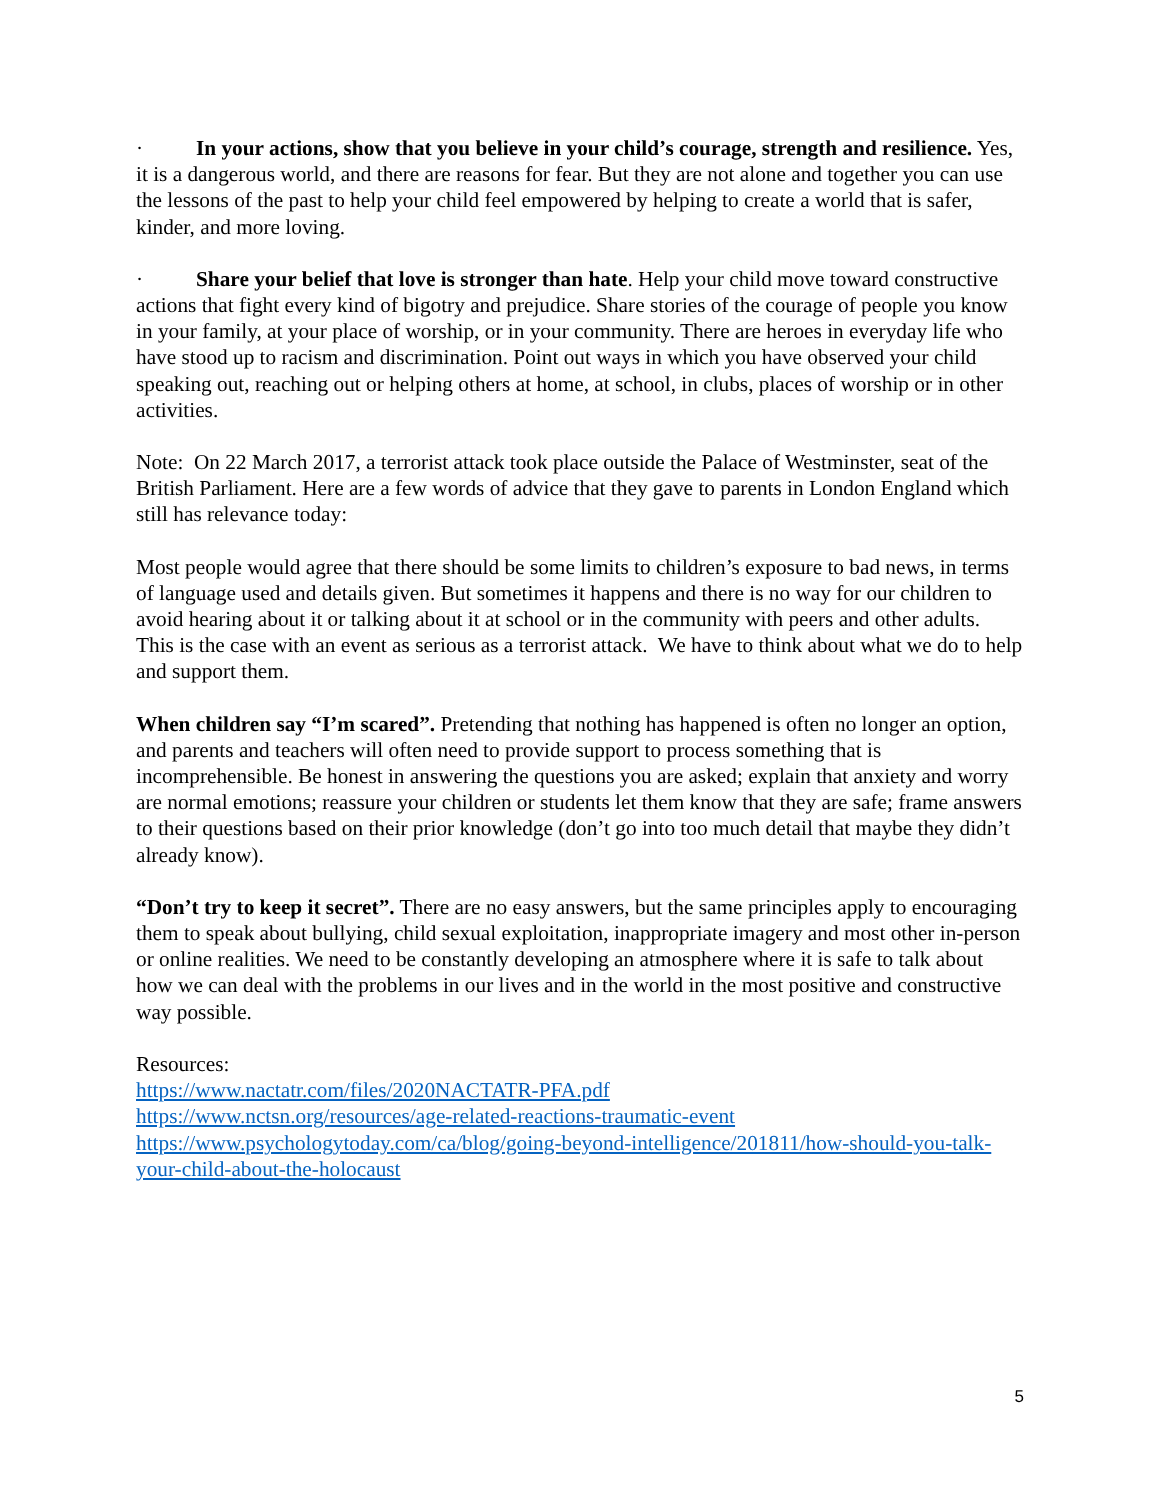· In your actions, show that you believe in your child’s courage, strength and resilience. Yes, it is a dangerous world, and there are reasons for fear. But they are not alone and together you can use the lessons of the past to help your child feel empowered by helping to create a world that is safer, kinder, and more loving.
· Share your belief that love is stronger than hate. Help your child move toward constructive actions that fight every kind of bigotry and prejudice. Share stories of the courage of people you know in your family, at your place of worship, or in your community. There are heroes in everyday life who have stood up to racism and discrimination. Point out ways in which you have observed your child speaking out, reaching out or helping others at home, at school, in clubs, places of worship or in other activities.
Note: On 22 March 2017, a terrorist attack took place outside the Palace of Westminster, seat of the British Parliament. Here are a few words of advice that they gave to parents in London England which still has relevance today:
Most people would agree that there should be some limits to children’s exposure to bad news, in terms of language used and details given. But sometimes it happens and there is no way for our children to avoid hearing about it or talking about it at school or in the community with peers and other adults. This is the case with an event as serious as a terrorist attack. We have to think about what we do to help and support them.
When children say “I’m scared”. Pretending that nothing has happened is often no longer an option, and parents and teachers will often need to provide support to process something that is incomprehensible. Be honest in answering the questions you are asked; explain that anxiety and worry are normal emotions; reassure your children or students let them know that they are safe; frame answers to their questions based on their prior knowledge (don’t go into too much detail that maybe they didn’t already know).
“Don’t try to keep it secret”. There are no easy answers, but the same principles apply to encouraging them to speak about bullying, child sexual exploitation, inappropriate imagery and most other in-person or online realities. We need to be constantly developing an atmosphere where it is safe to talk about how we can deal with the problems in our lives and in the world in the most positive and constructive way possible.
Resources:
https://www.nactatr.com/files/2020NACTATR-PFA.pdf
https://www.nctsn.org/resources/age-related-reactions-traumatic-event
https://www.psychologytoday.com/ca/blog/going-beyond-intelligence/201811/how-should-you-talk-your-child-about-the-holocaust
5